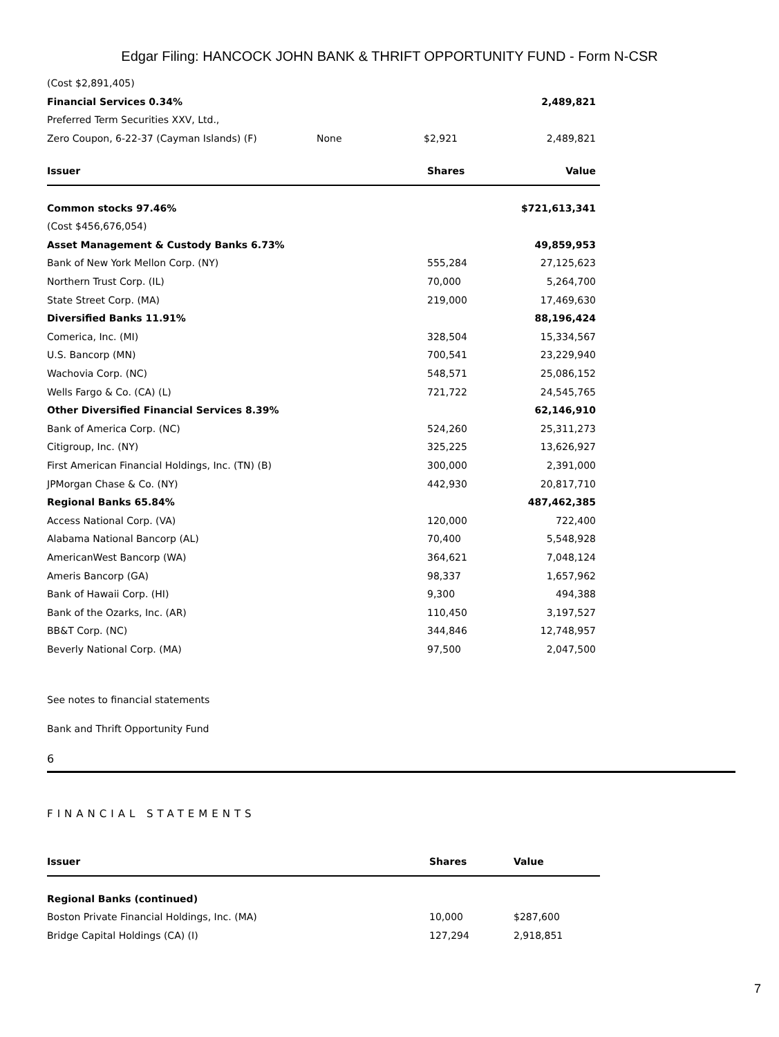Edgar Filing: HANCOCK JOHN BANK & THRIFT OPPORTUNITY FUND - Form N-CSR
| (Cost $2,891,405) | | | |
| Financial Services 0.34% | | | 2,489,821 |
| Preferred Term Securities XXV, Ltd., | | | |
| Zero Coupon, 6-22-37 (Cayman Islands) (F) | None | $2,921 | 2,489,821 |
| Issuer | Shares | Value |
| --- | --- | --- |
| Common stocks 97.46% | | $721,613,341 |
| (Cost $456,676,054) | | |
| Asset Management & Custody Banks 6.73% | | 49,859,953 |
| Bank of New York Mellon Corp. (NY) | 555,284 | 27,125,623 |
| Northern Trust Corp. (IL) | 70,000 | 5,264,700 |
| State Street Corp. (MA) | 219,000 | 17,469,630 |
| Diversified Banks 11.91% | | 88,196,424 |
| Comerica, Inc. (MI) | 328,504 | 15,334,567 |
| U.S. Bancorp (MN) | 700,541 | 23,229,940 |
| Wachovia Corp. (NC) | 548,571 | 25,086,152 |
| Wells Fargo & Co. (CA) (L) | 721,722 | 24,545,765 |
| Other Diversified Financial Services 8.39% | | 62,146,910 |
| Bank of America Corp. (NC) | 524,260 | 25,311,273 |
| Citigroup, Inc. (NY) | 325,225 | 13,626,927 |
| First American Financial Holdings, Inc. (TN) (B) | 300,000 | 2,391,000 |
| JPMorgan Chase & Co. (NY) | 442,930 | 20,817,710 |
| Regional Banks 65.84% | | 487,462,385 |
| Access National Corp. (VA) | 120,000 | 722,400 |
| Alabama National Bancorp (AL) | 70,400 | 5,548,928 |
| AmericanWest Bancorp (WA) | 364,621 | 7,048,124 |
| Ameris Bancorp (GA) | 98,337 | 1,657,962 |
| Bank of Hawaii Corp. (HI) | 9,300 | 494,388 |
| Bank of the Ozarks, Inc. (AR) | 110,450 | 3,197,527 |
| BB&T Corp. (NC) | 344,846 | 12,748,957 |
| Beverly National Corp. (MA) | 97,500 | 2,047,500 |
See notes to financial statements
Bank and Thrift Opportunity Fund
6
FINANCIAL STATEMENTS
| Issuer | Shares | Value |
| --- | --- | --- |
| Regional Banks (continued) | | |
| Boston Private Financial Holdings, Inc. (MA) | 10,000 | $287,600 |
| Bridge Capital Holdings (CA) (I) | 127,294 | 2,918,851 |
7